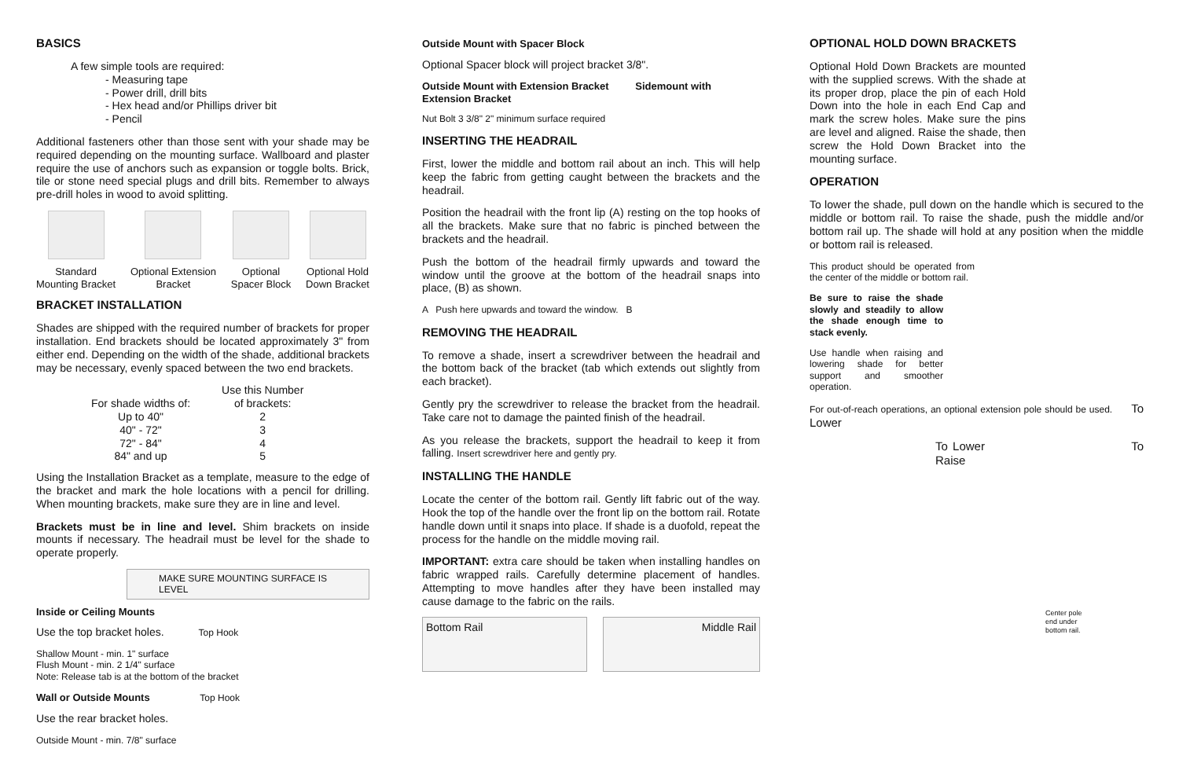BASICS
A few simple tools are required:
- Measuring tape
- Power drill, drill bits
- Hex head and/or Phillips driver bit
- Pencil
Additional fasteners other than those sent with your shade may be required depending on the mounting surface. Wallboard and plaster require the use of anchors such as expansion or toggle bolts. Brick, tile or stone need special plugs and drill bits. Remember to always pre-drill holes in wood to avoid splitting.
Standard
Mounting Bracket
Optional Extension
Bracket
Optional
Spacer Block
Optional Hold
Down Bracket
BRACKET INSTALLATION
Shades are shipped with the required number of brackets for proper installation. End brackets should be located approximately 3" from either end. Depending on the width of the shade, additional brackets may be necessary, evenly spaced between the two end brackets.
| | Use this Number |
| --- | --- |
| For shade widths of: | of brackets: |
| Up to 40" | 2 |
| 40" - 72" | 3 |
| 72" - 84" | 4 |
| 84" and up | 5 |
Using the Installation Bracket as a template, measure to the edge of the bracket and mark the hole locations with a pencil for drilling. When mounting brackets, make sure they are in line and level.
Brackets must be in line and level. Shim brackets on inside mounts if necessary. The headrail must be level for the shade to operate properly.
MAKE SURE MOUNTING SURFACE IS LEVEL
Inside or Ceiling Mounts
Use the top bracket holes. Top Hook
Shallow Mount - min. 1" surface
Flush Mount - min. 2 1/4" surface
Note: Release tab is at the bottom of the bracket
Wall or Outside Mounts Top Hook
Use the rear bracket holes.
Outside Mount - min. 7/8" surface
Outside Mount with Spacer Block
Optional Spacer block will project bracket 3/8".
Outside Mount with Extension Bracket Sidemount with Extension Bracket
Nut Bolt 3 3/8" 2" minimum surface required
INSERTING THE HEADRAIL
First, lower the middle and bottom rail about an inch. This will help keep the fabric from getting caught between the brackets and the headrail.
Position the headrail with the front lip (A) resting on the top hooks of all the brackets. Make sure that no fabric is pinched between the brackets and the headrail.
Push the bottom of the headrail firmly upwards and toward the window until the groove at the bottom of the headrail snaps into place, (B) as shown.
A Push here upwards and toward the window. B
REMOVING THE HEADRAIL
To remove a shade, insert a screwdriver between the headrail and the bottom back of the bracket (tab which extends out slightly from each bracket).
Gently pry the screwdriver to release the bracket from the headrail. Take care not to damage the painted finish of the headrail.
As you release the brackets, support the headrail to keep it from falling. Insert screwdriver here and gently pry.
INSTALLING THE HANDLE
Locate the center of the bottom rail. Gently lift fabric out of the way. Hook the top of the handle over the front lip on the bottom rail. Rotate handle down until it snaps into place. If shade is a duofold, repeat the process for the handle on the middle moving rail.
IMPORTANT: extra care should be taken when installing handles on fabric wrapped rails. Carefully determine placement of handles. Attempting to move handles after they have been installed may cause damage to the fabric on the rails.
Bottom Rail Middle Rail
OPTIONAL HOLD DOWN BRACKETS
Optional Hold Down Brackets are mounted with the supplied screws. With the shade at its proper drop, place the pin of each Hold Down into the hole in each End Cap and mark the screw holes. Make sure the pins are level and aligned. Raise the shade, then screw the Hold Down Bracket into the mounting surface.
OPERATION
To lower the shade, pull down on the handle which is secured to the middle or bottom rail. To raise the shade, push the middle and/or bottom rail up. The shade will hold at any position when the middle or bottom rail is released.
This product should be operated from the center of the middle or bottom rail.
Be sure to raise the shade slowly and steadily to allow the shade enough time to stack evenly.
Use handle when raising and lowering shade for better support and smoother operation.
For out-of-reach operations, an optional extension pole should be used. To Lower
To Lower To Raise
Center pole end under bottom rail.